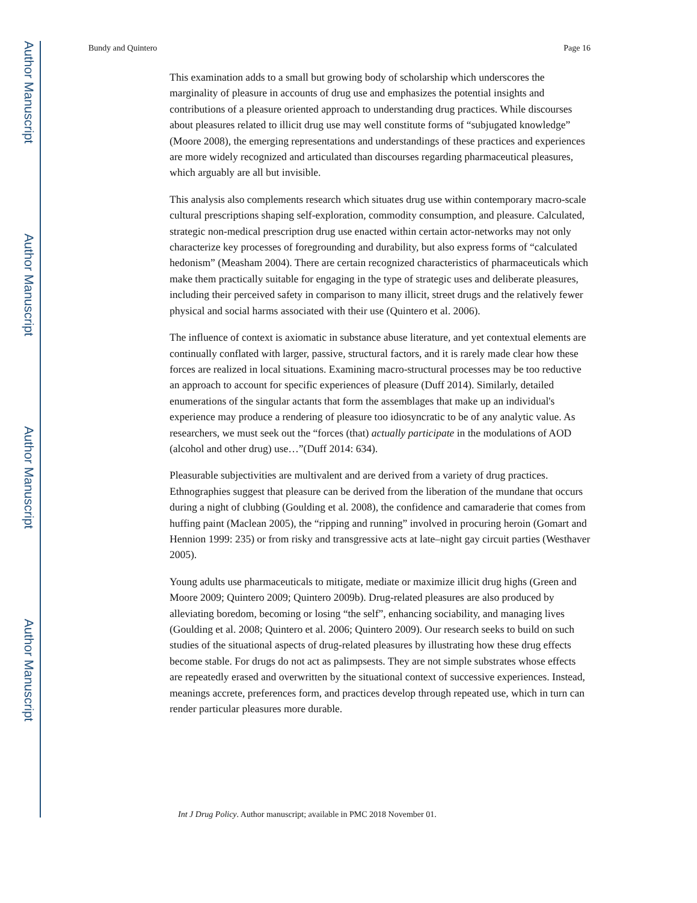Author Manuscript
Author Manuscript
Author Manuscript
Author Manuscript
Bundy and Quintero Page 16
This examination adds to a small but growing body of scholarship which underscores the marginality of pleasure in accounts of drug use and emphasizes the potential insights and contributions of a pleasure oriented approach to understanding drug practices. While discourses about pleasures related to illicit drug use may well constitute forms of “subjugated knowledge” (Moore 2008), the emerging representations and understandings of these practices and experiences are more widely recognized and articulated than discourses regarding pharmaceutical pleasures, which arguably are all but invisible.
This analysis also complements research which situates drug use within contemporary macro-scale cultural prescriptions shaping self-exploration, commodity consumption, and pleasure. Calculated, strategic non-medical prescription drug use enacted within certain actor-networks may not only characterize key processes of foregrounding and durability, but also express forms of “calculated hedonism” (Measham 2004). There are certain recognized characteristics of pharmaceuticals which make them practically suitable for engaging in the type of strategic uses and deliberate pleasures, including their perceived safety in comparison to many illicit, street drugs and the relatively fewer physical and social harms associated with their use (Quintero et al. 2006).
The influence of context is axiomatic in substance abuse literature, and yet contextual elements are continually conflated with larger, passive, structural factors, and it is rarely made clear how these forces are realized in local situations. Examining macro-structural processes may be too reductive an approach to account for specific experiences of pleasure (Duff 2014). Similarly, detailed enumerations of the singular actants that form the assemblages that make up an individual's experience may produce a rendering of pleasure too idiosyncratic to be of any analytic value. As researchers, we must seek out the “forces (that) actually participate in the modulations of AOD (alcohol and other drug) use…”(Duff 2014: 634).
Pleasurable subjectivities are multivalent and are derived from a variety of drug practices. Ethnographies suggest that pleasure can be derived from the liberation of the mundane that occurs during a night of clubbing (Goulding et al. 2008), the confidence and camaraderie that comes from huffing paint (Maclean 2005), the “ripping and running” involved in procuring heroin (Gomart and Hennion 1999: 235) or from risky and transgressive acts at late–night gay circuit parties (Westhaver 2005).
Young adults use pharmaceuticals to mitigate, mediate or maximize illicit drug highs (Green and Moore 2009; Quintero 2009; Quintero 2009b). Drug-related pleasures are also produced by alleviating boredom, becoming or losing “the self”, enhancing sociability, and managing lives (Goulding et al. 2008; Quintero et al. 2006; Quintero 2009). Our research seeks to build on such studies of the situational aspects of drug-related pleasures by illustrating how these drug effects become stable. For drugs do not act as palimpsests. They are not simple substrates whose effects are repeatedly erased and overwritten by the situational context of successive experiences. Instead, meanings accrete, preferences form, and practices develop through repeated use, which in turn can render particular pleasures more durable.
Int J Drug Policy. Author manuscript; available in PMC 2018 November 01.